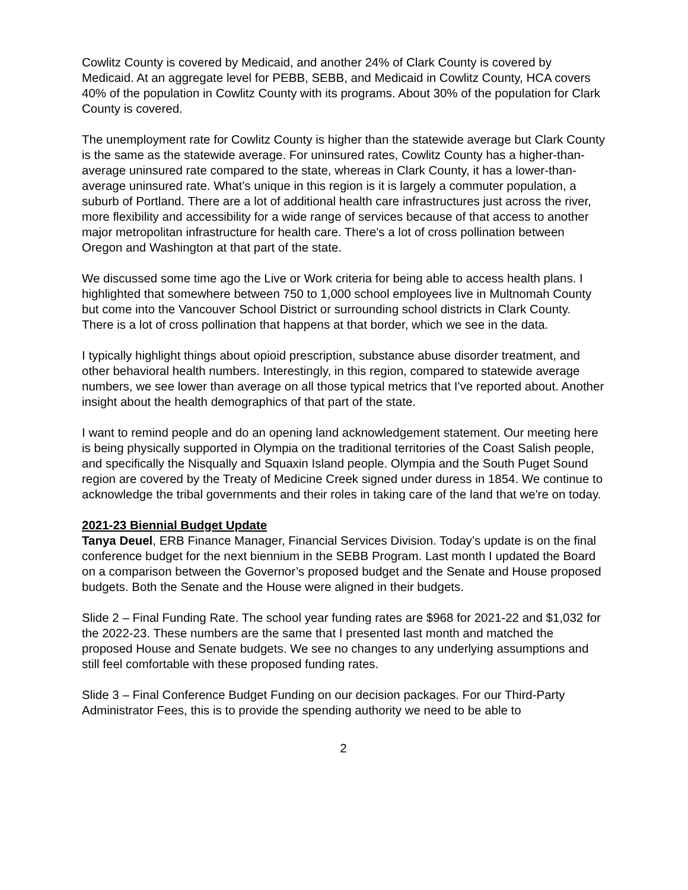Cowlitz County is covered by Medicaid, and another 24% of Clark County is covered by Medicaid. At an aggregate level for PEBB, SEBB, and Medicaid in Cowlitz County, HCA covers 40% of the population in Cowlitz County with its programs. About 30% of the population for Clark County is covered.
The unemployment rate for Cowlitz County is higher than the statewide average but Clark County is the same as the statewide average. For uninsured rates, Cowlitz County has a higher-than-average uninsured rate compared to the state, whereas in Clark County, it has a lower-than-average uninsured rate. What’s unique in this region is it is largely a commuter population, a suburb of Portland. There are a lot of additional health care infrastructures just across the river, more flexibility and accessibility for a wide range of services because of that access to another major metropolitan infrastructure for health care. There's a lot of cross pollination between Oregon and Washington at that part of the state.
We discussed some time ago the Live or Work criteria for being able to access health plans. I highlighted that somewhere between 750 to 1,000 school employees live in Multnomah County but come into the Vancouver School District or surrounding school districts in Clark County. There is a lot of cross pollination that happens at that border, which we see in the data.
I typically highlight things about opioid prescription, substance abuse disorder treatment, and other behavioral health numbers. Interestingly, in this region, compared to statewide average numbers, we see lower than average on all those typical metrics that I've reported about. Another insight about the health demographics of that part of the state.
I want to remind people and do an opening land acknowledgement statement. Our meeting here is being physically supported in Olympia on the traditional territories of the Coast Salish people, and specifically the Nisqually and Squaxin Island people. Olympia and the South Puget Sound region are covered by the Treaty of Medicine Creek signed under duress in 1854. We continue to acknowledge the tribal governments and their roles in taking care of the land that we're on today.
2021-23 Biennial Budget Update
Tanya Deuel, ERB Finance Manager, Financial Services Division. Today’s update is on the final conference budget for the next biennium in the SEBB Program. Last month I updated the Board on a comparison between the Governor’s proposed budget and the Senate and House proposed budgets. Both the Senate and the House were aligned in their budgets.
Slide 2 – Final Funding Rate. The school year funding rates are $968 for 2021-22 and $1,032 for the 2022-23. These numbers are the same that I presented last month and matched the proposed House and Senate budgets. We see no changes to any underlying assumptions and still feel comfortable with these proposed funding rates.
Slide 3 – Final Conference Budget Funding on our decision packages. For our Third-Party Administrator Fees, this is to provide the spending authority we need to be able to
2